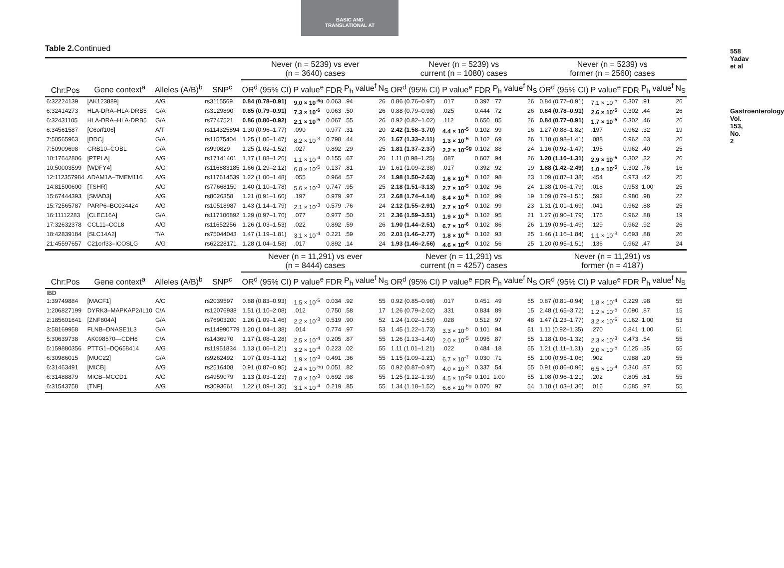BASIC AND
TRANSLATIONAL AT
558 Yadav et al
Gastroenterology Vol. 153, No. 2
Table 2. Continued
| | | | | Never (n = 5239) vs ever (n = 3640) cases | | | | | Never (n = 5239) vs current (n = 1080) cases | | | | | Never (n = 5239) vs former (n = 2560) cases | | | | |
| --- | --- | --- | --- | --- | --- | --- | --- | --- | --- | --- | --- | --- | --- | --- | --- | --- | --- | --- |
| Chr:Pos | Gene context<sup>a</sup> | Alleles (A/B)<sup>b</sup> | SNP<sup>c</sup> | OR<sup>d</sup> (95% CI) | P value<sup>e</sup> | FDR | P<sub>h</sub> value<sup>f</sup> | N<sub>S</sub> | OR<sup>d</sup> (95% CI) | P value<sup>e</sup> | FDR | P<sub>h</sub> value<sup>f</sup> | N<sub>S</sub> | OR<sup>d</sup> (95% CI) | P value<sup>e</sup> | FDR | P<sub>h</sub> value<sup>f</sup> | N<sub>S</sub> |
| 6:32224139 | [AK123889] | A/G | rs3115569 | 0.84 (0.78–0.91) | 9.0 × 10<sup>-6g</sup> | 0.063 | .94 | 26 | 0.86 (0.76–0.97) | .017 | 0.397 | .77 | 26 | 0.84 (0.77–0.91) | 7.1 × 10<sup>-5</sup> | 0.307 | .91 | 26 |
| 6:32414273 | HLA-DRA–HLA-DRB5 | G/A | rs3129890 | 0.85 (0.79–0.91) | 7.3 × 10<sup>-6</sup> | 0.063 | .50 | 26 | 0.88 (0.79–0.98) | .025 | 0.444 | .72 | 26 | 0.84 (0.78–0.91) | 2.6 × 10<sup>-5</sup> | 0.302 | .44 | 26 |
| 6:32431105 | HLA-DRA–HLA-DRB5 | G/A | rs7747521 | 0.86 (0.80–0.92) | 2.1 × 10<sup>-5</sup> | 0.067 | .55 | 26 | 0.92 (0.82–1.02) | .112 | 0.650 | .85 | 26 | 0.84 (0.77–0.91) | 1.7 × 10<sup>-5</sup> | 0.302 | .46 | 26 |
| 6:34561587 | [C6orf106] | A/T | rs114325894 | 1.30 (0.96–1.77) | .090 | 0.977 | .31 | 20 | 2.42 (1.58–3.70) | 4.4 × 10<sup>-5</sup> | 0.102 | .99 | 16 | 1.27 (0.88–1.82) | .197 | 0.962 | .32 | 19 |
| 7:50565963 | [DDC] | G/A | rs11575404 | 1.25 (1.06–1.47) | 8.2 × 10<sup>-3</sup> | 0.798 | .44 | 26 | 1.67 (1.33–2.11) | 1.3 × 10<sup>-5</sup> | 0.102 | .69 | 26 | 1.18 (0.98–1.41) | .088 | 0.962 | .63 | 26 |
| 7:50909698 | GRB10–COBL | G/A | rs990829 | 1.25 (1.02–1.52) | .027 | 0.892 | .29 | 25 | 1.81 (1.37–2.37) | 2.2 × 10<sup>-5g</sup> | 0.102 | .88 | 24 | 1.16 (0.92–1.47) | .195 | 0.962 | .40 | 25 |
| 10:17642806 | [PTPLA] | A/G | rs17141401 | 1.17 (1.08–1.26) | 1.1 × 10<sup>-4</sup> | 0.155 | .67 | 26 | 1.11 (0.98–1.25) | .087 | 0.607 | .94 | 26 | 1.20 (1.10–1.31) | 2.9 × 10<sup>-5</sup> | 0.302 | .32 | 26 |
| 10:50003599 | [WDFY4] | A/G | rs116883185 | 1.66 (1.29–2.12) | 6.8 × 10<sup>-5</sup> | 0.137 | .81 | 19 | 1.61 (1.09–2.38) | .017 | 0.392 | .92 | 19 | 1.88 (1.42–2.49) | 1.0 × 10<sup>-5</sup> | 0.302 | .76 | 16 |
| 12:112357984 | ADAM1A–TMEM116 | A/G | rs117614539 | 1.22 (1.00–1.48) | .055 | 0.964 | .57 | 24 | 1.98 (1.50–2.63) | 1.6 × 10<sup>-6</sup> | 0.102 | .98 | 23 | 1.09 (0.87–1.38) | .454 | 0.973 | .42 | 25 |
| 14:81500600 | [TSHR] | A/G | rs77668150 | 1.40 (1.10–1.78) | 5.6 × 10<sup>-3</sup> | 0.747 | .95 | 25 | 2.18 (1.51–3.13) | 2.7 × 10<sup>-5</sup> | 0.102 | .96 | 24 | 1.38 (1.06–1.79) | .018 | 0.953 | 1.00 | 25 |
| 15:67444393 | [SMAD3] | A/G | rs8026358 | 1.21 (0.91–1.60) | .197 | 0.979 | .97 | 23 | 2.68 (1.74–4.14) | 8.4 × 10<sup>-6</sup> | 0.102 | .99 | 19 | 1.09 (0.79–1.51) | .592 | 0.980 | .98 | 22 |
| 15:72565787 | PARP6–BC034424 | A/G | rs10518987 | 1.43 (1.14–1.79) | 2.1 × 10<sup>-3</sup> | 0.579 | .76 | 24 | 2.12 (1.55–2.91) | 2.7 × 10<sup>-6</sup> | 0.102 | .99 | 23 | 1.31 (1.01–1.69) | .041 | 0.962 | .88 | 25 |
| 16:11112283 | [CLEC16A] | G/A | rs117106892 | 1.29 (0.97–1.70) | .077 | 0.977 | .50 | 21 | 2.36 (1.59–3.51) | 1.9 × 10<sup>-5</sup> | 0.102 | .95 | 21 | 1.27 (0.90–1.79) | .176 | 0.962 | .88 | 19 |
| 17:32632378 | CCL11–CCL8 | A/G | rs11652256 | 1.26 (1.03–1.53) | .022 | 0.892 | .59 | 26 | 1.90 (1.44–2.51) | 6.7 × 10<sup>-6</sup> | 0.102 | .86 | 26 | 1.19 (0.95–1.49) | .129 | 0.962 | .92 | 26 |
| 18:42839184 | [SLC14A2] | T/A | rs75044043 | 1.47 (1.19–1.81) | 3.1 × 10<sup>-4</sup> | 0.221 | .59 | 26 | 2.01 (1.46–2.77) | 1.8 × 10<sup>-5</sup> | 0.102 | .93 | 25 | 1.46 (1.16–1.84) | 1.1 × 10<sup>-3</sup> | 0.693 | .88 | 26 |
| 21:45597657 | C21orf33–ICOSLG | A/G | rs62228171 | 1.28 (1.04–1.58) | .017 | 0.892 | .14 | 24 | 1.93 (1.46–2.56) | 4.6 × 10<sup>-6</sup> | 0.102 | .56 | 25 | 1.20 (0.95–1.51) | .136 | 0.962 | .47 | 24 |
| | | | | Never (n = 11,291) vs ever (n = 8444) cases | | | | | Never (n = 11,291) vs current (n = 4257) cases | | | | | Never (n = 11,291) vs former (n = 4187) | | | | |
| Chr:Pos | Gene context<sup>a</sup> | Alleles (A/B)<sup>b</sup> | SNP<sup>c</sup> | OR<sup>d</sup> (95% CI) | P value<sup>e</sup> | FDR | P<sub>h</sub> value<sup>f</sup> | N<sub>S</sub> | OR<sup>d</sup> (95% CI) | P value<sup>e</sup> | FDR | P<sub>h</sub> value<sup>f</sup> | N<sub>S</sub> | OR<sup>d</sup> (95% CI) | P value<sup>e</sup> | FDR | P<sub>h</sub> value<sup>f</sup> | N<sub>S</sub> |
| IBD | | | | | | | | | | | | | | | | | | |
| 1:39749884 | [MACF1] | A/C | rs2039597 | 0.88 (0.83–0.93) | 1.5 × 10<sup>-5</sup> | 0.034 | .92 | 55 | 0.92 (0.85–0.98) | .017 | 0.451 | .49 | 55 | 0.87 (0.81–0.94) | 1.8 × 10<sup>-4</sup> | 0.229 | .98 | 55 |
| 1:206827199 | DYRK3–MAPKAP2/IL10 | C/A | rs12076938 | 1.51 (1.10–2.08) | .012 | 0.750 | .58 | 17 | 1.26 (0.79–2.02) | .331 | 0.834 | .89 | 15 | 2.48 (1.65–3.72) | 1.2 × 10<sup>-5</sup> | 0.090 | .87 | 15 |
| 2:185601641 | [ZNF804A] | G/A | rs76903200 | 1.26 (1.09–1.46) | 2.2 × 10<sup>-3</sup> | 0.519 | .90 | 52 | 1.24 (1.02–1.50) | .028 | 0.512 | .97 | 48 | 1.47 (1.23–1.77) | 3.2 × 10<sup>-5</sup> | 0.162 | 1.00 | 53 |
| 3:58169958 | FLNB–DNASE1L3 | G/A | rs114990779 | 1.20 (1.04–1.38) | .014 | 0.774 | .97 | 53 | 1.45 (1.22–1.73) | 3.3 × 10<sup>-5</sup> | 0.101 | .94 | 51 | 1.11 (0.92–1.35) | .270 | 0.841 | 1.00 | 51 |
| 5:30639738 | AK098570—CDH6 | C/A | rs1436970 | 1.17 (1.08–1.28) | 2.5 × 10<sup>-4</sup> | 0.205 | .87 | 55 | 1.26 (1.13–1.40) | 2.0 × 10<sup>-5</sup> | 0.095 | .87 | 55 | 1.18 (1.06–1.32) | 2.3 × 10<sup>-3</sup> | 0.473 | .54 | 55 |
| 5:159880356 | PTTG1–DQ658414 | A/G | rs11951834 | 1.13 (1.06–1.21) | 3.2 × 10<sup>-4</sup> | 0.223 | .02 | 55 | 1.11 (1.01–1.21) | .022 | 0.484 | .18 | 55 | 1.21 (1.11–1.31) | 2.0 × 10<sup>-5</sup> | 0.125 | .35 | 55 |
| 6:30986015 | [MUC22] | G/A | rs9262492 | 1.07 (1.03–1.12) | 1.9 × 10<sup>-3</sup> | 0.491 | .36 | 55 | 1.15 (1.09–1.21) | 6.7 × 10<sup>-7</sup> | 0.030 | .71 | 55 | 1.00 (0.95–1.06) | .902 | 0.988 | .20 | 55 |
| 6:31463491 | [MICB] | A/G | rs2516408 | 0.91 (0.87–0.95) | 2.4 × 10<sup>-5g</sup> | 0.051 | .82 | 55 | 0.92 (0.87–0.97) | 4.0 × 10<sup>-3</sup> | 0.337 | .54 | 55 | 0.91 (0.86–0.96) | 6.5 × 10<sup>-4</sup> | 0.340 | .87 | 55 |
| 6:31488879 | MICB–MCCD1 | A/G | rs4959079 | 1.13 (1.03–1.23) | 7.8 × 10<sup>-3</sup> | 0.692 | .98 | 55 | 1.25 (1.12–1.39) | 4.5 × 10<sup>-5g</sup> | 0.101 | 1.00 | 55 | 1.08 (0.96–1.21) | .202 | 0.805 | .81 | 55 |
| 6:31543758 | [TNF] | A/G | rs3093661 | 1.22 (1.09–1.35) | 3.1 × 10<sup>-4</sup> | 0.219 | .85 | 55 | 1.34 (1.18–1.52) | 6.6 × 10<sup>-6g</sup> | 0.070 | .97 | 54 | 1.18 (1.03–1.36) | .016 | 0.585 | .97 | 55 |